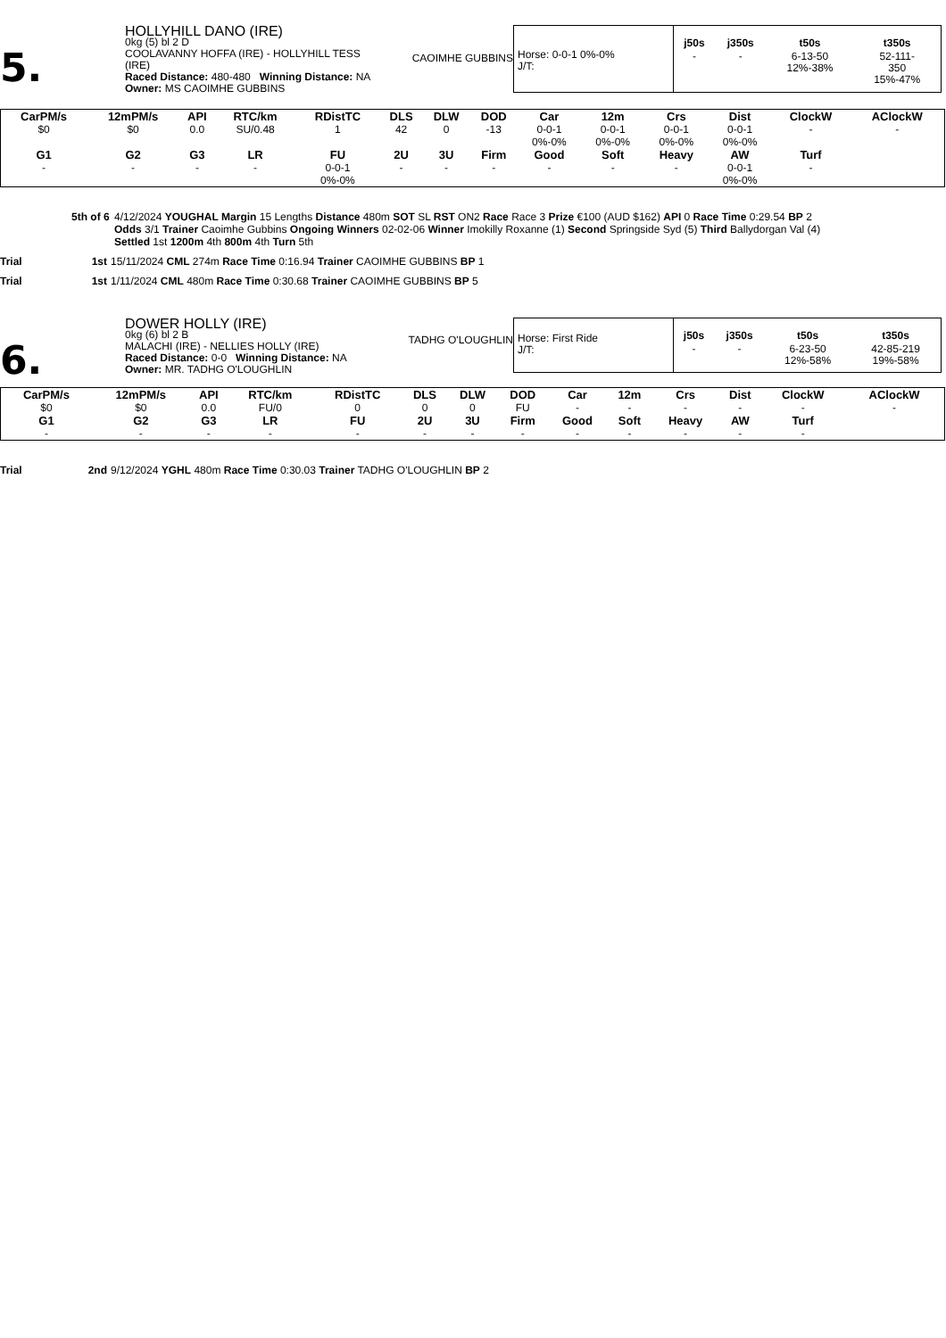5.
HOLLYHILL DANO (IRE)
0kg (5) bl 2 D
COOLAVANNY HOFFA (IRE) - HOLLYHILL TESS (IRE)
Raced Distance: 480-480 Winning Distance: NA
Owner: MS CAOIMHE GUBBINS
CAOIMHE GUBBINS
Horse: 0-0-1 0%-0%
J/T:
| j50s | j350s | t50s | t350s |
| --- | --- | --- | --- |
| - | - | 6-13-50 12%-38% | 52-111- 350 15%-47% |
| CarPM/s | 12mPM/s | API | RTC/km | RDistTC | DLS | DLW | DOD | Car | 12m | Crs | Dist | ClockW | AClockW |
| --- | --- | --- | --- | --- | --- | --- | --- | --- | --- | --- | --- | --- | --- |
| $0 | $0 | 0.0 | SU/0.48 | 1 | 42 | 0 | -13 | 0-0-1 0%-0% | 0-0-1 0%-0% | 0-0-1 0%-0% | 0-0-1 0%-0% | - | - |
| G1 | G2 | G3 | LR | FU | 2U | 3U | Firm | Good | Soft | Heavy | AW | Turf | |
| - | - | - | - | 0-0-1 0%-0% | - | - | - | - | - | - | 0-0-1 0%-0% | - | |
5th of 6 4/12/2024 YOUGHAL Margin 15 Lengths Distance 480m SOT SL RST ON2 Race Race 3 Prize €100 (AUD $162) API 0 Race Time 0:29.54 BP 2
Odds 3/1 Trainer Caoimhe Gubbins Ongoing Winners 02-02-06 Winner Imokilly Roxanne (1) Second Springside Syd (5) Third Ballydorgan Val (4)
Settled 1st 1200m 4th 800m 4th Turn 5th
Trial 1st 15/11/2024 CML 274m Race Time 0:16.94 Trainer CAOIMHE GUBBINS BP 1
Trial 1st 1/11/2024 CML 480m Race Time 0:30.68 Trainer CAOIMHE GUBBINS BP 5
6.
DOWER HOLLY (IRE)
0kg (6) bl 2 B
MALACHI (IRE) - NELLIES HOLLY (IRE)
Raced Distance: 0-0 Winning Distance: NA
Owner: MR. TADHG O'LOUGHLIN
TADHG O'LOUGHLIN
Horse: First Ride
J/T:
| j50s | j350s | t50s | t350s |
| --- | --- | --- | --- |
| - | - | 6-23-50 12%-58% | 42-85-219 19%-58% |
| CarPM/s | 12mPM/s | API | RTC/km | RDistTC | DLS | DLW | DOD | Car | 12m | Crs | Dist | ClockW | AClockW |
| --- | --- | --- | --- | --- | --- | --- | --- | --- | --- | --- | --- | --- | --- |
| $0 | $0 | 0.0 | FU/0 | 0 | 0 | 0 | FU | - | - | - | - | - | - |
| G1 | G2 | G3 | LR | FU | 2U | 3U | Firm | Good | Soft | Heavy | AW | Turf | |
| - | - | - | - | - | - | - | - | - | - | - | - | - | |
Trial 2nd 9/12/2024 YGHL 480m Race Time 0:30.03 Trainer TADHG O'LOUGHLIN BP 2